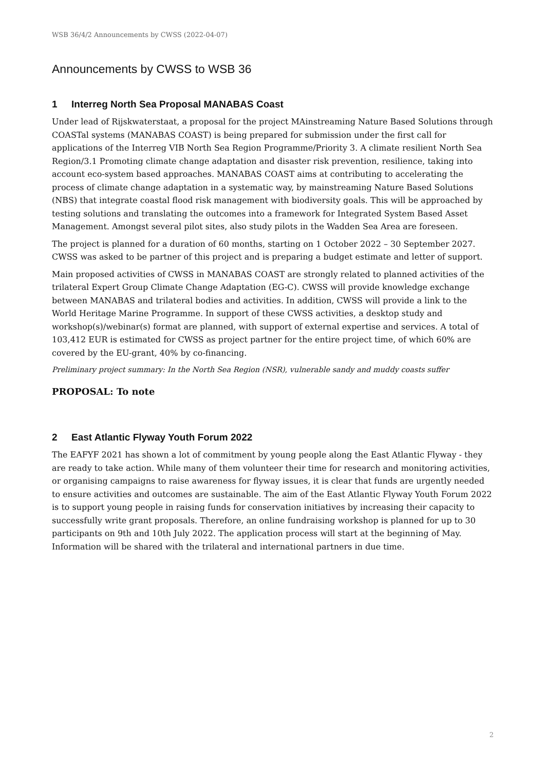WSB 36/4/2 Announcements by CWSS (2022-04-07)
Announcements by CWSS to WSB 36
1 Interreg North Sea Proposal MANABAS Coast
Under lead of Rijskwaterstaat, a proposal for the project MAinstreaming Nature Based Solutions through COASTal systems (MANABAS COAST) is being prepared for submission under the first call for applications of the Interreg VIB North Sea Region Programme/Priority 3. A climate resilient North Sea Region/3.1 Promoting climate change adaptation and disaster risk prevention, resilience, taking into account eco-system based approaches. MANABAS COAST aims at contributing to accelerating the process of climate change adaptation in a systematic way, by mainstreaming Nature Based Solutions (NBS) that integrate coastal flood risk management with biodiversity goals. This will be approached by testing solutions and translating the outcomes into a framework for Integrated System Based Asset Management. Amongst several pilot sites, also study pilots in the Wadden Sea Area are foreseen.
The project is planned for a duration of 60 months, starting on 1 October 2022 – 30 September 2027. CWSS was asked to be partner of this project and is preparing a budget estimate and letter of support.
Main proposed activities of CWSS in MANABAS COAST are strongly related to planned activities of the trilateral Expert Group Climate Change Adaptation (EG-C). CWSS will provide knowledge exchange between MANABAS and trilateral bodies and activities. In addition, CWSS will provide a link to the World Heritage Marine Programme. In support of these CWSS activities, a desktop study and workshop(s)/webinar(s) format are planned, with support of external expertise and services. A total of 103,412 EUR is estimated for CWSS as project partner for the entire project time, of which 60% are covered by the EU-grant, 40% by co-financing.
Preliminary project summary: In the North Sea Region (NSR), vulnerable sandy and muddy coasts suffer
PROPOSAL: To note
2 East Atlantic Flyway Youth Forum 2022
The EAFYF 2021 has shown a lot of commitment by young people along the East Atlantic Flyway - they are ready to take action. While many of them volunteer their time for research and monitoring activities, or organising campaigns to raise awareness for flyway issues, it is clear that funds are urgently needed to ensure activities and outcomes are sustainable. The aim of the East Atlantic Flyway Youth Forum 2022 is to support young people in raising funds for conservation initiatives by increasing their capacity to successfully write grant proposals. Therefore, an online fundraising workshop is planned for up to 30 participants on 9th and 10th July 2022. The application process will start at the beginning of May. Information will be shared with the trilateral and international partners in due time.
2